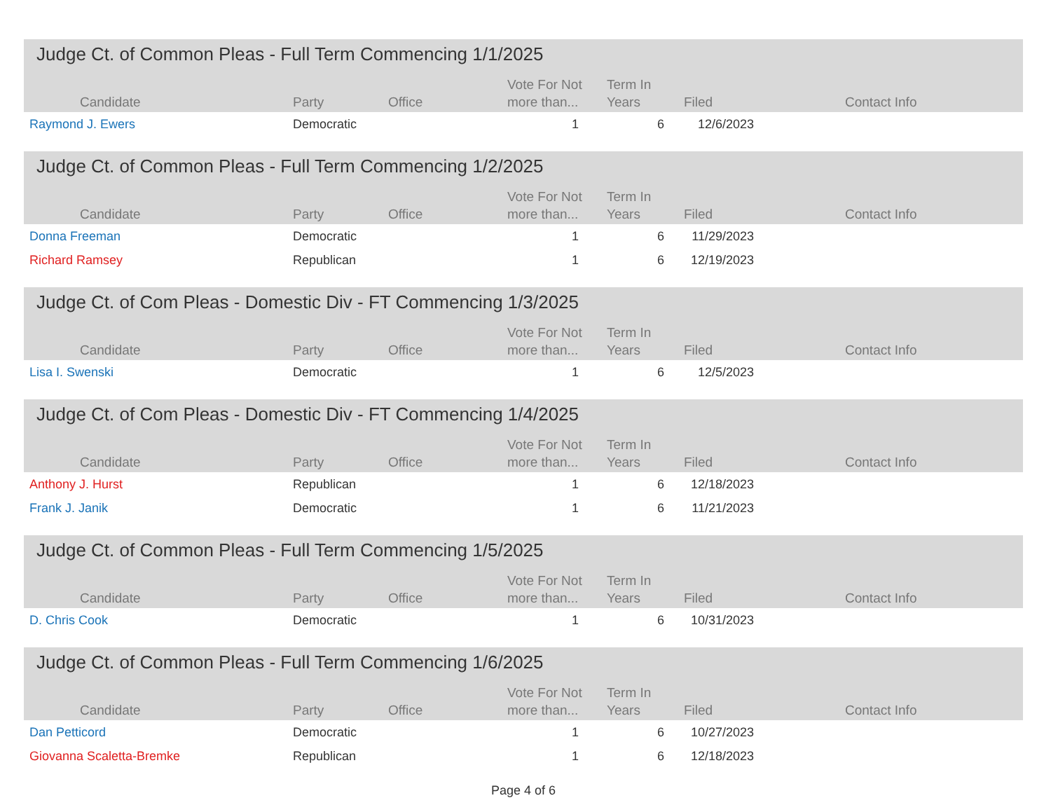Judge Ct. of Common Pleas - Full Term Commencing 1/1/2025
| Candidate | Party | Office | Vote For Not more than... | Term In Years | Filed | Contact Info |
| --- | --- | --- | --- | --- | --- | --- |
| Raymond J. Ewers | Democratic | | 1 | 6 | 12/6/2023 | |
Judge Ct. of Common Pleas - Full Term Commencing 1/2/2025
| Candidate | Party | Office | Vote For Not more than... | Term In Years | Filed | Contact Info |
| --- | --- | --- | --- | --- | --- | --- |
| Donna Freeman | Democratic | | 1 | 6 | 11/29/2023 | |
| Richard Ramsey | Republican | | 1 | 6 | 12/19/2023 | |
Judge Ct. of Com Pleas - Domestic Div - FT Commencing 1/3/2025
| Candidate | Party | Office | Vote For Not more than... | Term In Years | Filed | Contact Info |
| --- | --- | --- | --- | --- | --- | --- |
| Lisa I. Swenski | Democratic | | 1 | 6 | 12/5/2023 | |
Judge Ct. of Com Pleas - Domestic Div - FT Commencing 1/4/2025
| Candidate | Party | Office | Vote For Not more than... | Term In Years | Filed | Contact Info |
| --- | --- | --- | --- | --- | --- | --- |
| Anthony J. Hurst | Republican | | 1 | 6 | 12/18/2023 | |
| Frank J. Janik | Democratic | | 1 | 6 | 11/21/2023 | |
Judge Ct. of Common Pleas - Full Term Commencing 1/5/2025
| Candidate | Party | Office | Vote For Not more than... | Term In Years | Filed | Contact Info |
| --- | --- | --- | --- | --- | --- | --- |
| D. Chris Cook | Democratic | | 1 | 6 | 10/31/2023 | |
Judge Ct. of Common Pleas - Full Term Commencing 1/6/2025
| Candidate | Party | Office | Vote For Not more than... | Term In Years | Filed | Contact Info |
| --- | --- | --- | --- | --- | --- | --- |
| Dan Petticord | Democratic | | 1 | 6 | 10/27/2023 | |
| Giovanna Scaletta-Bremke | Republican | | 1 | 6 | 12/18/2023 | |
Page 4 of 6